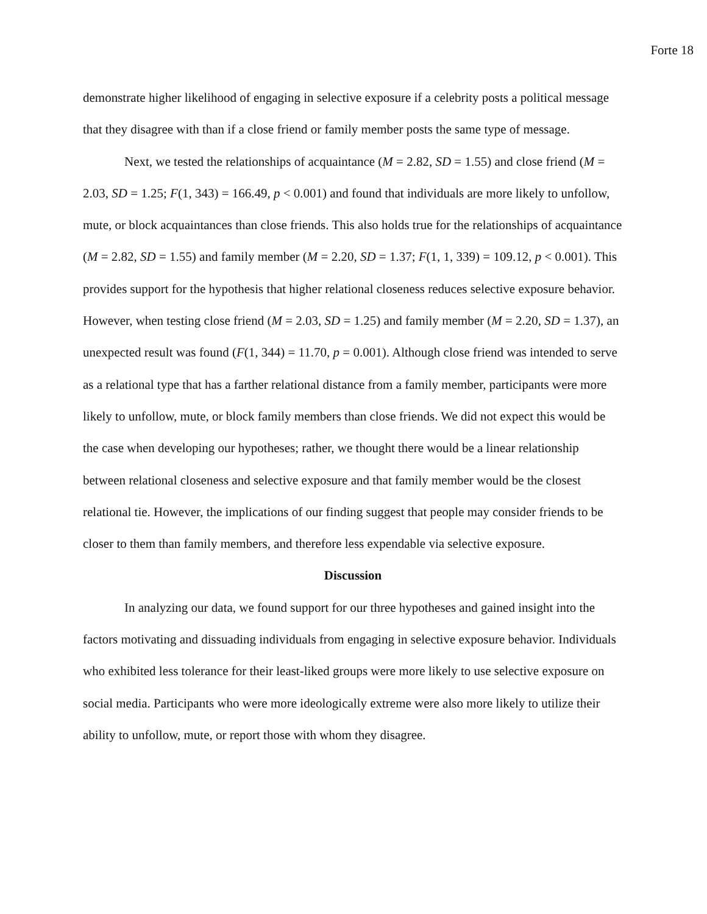Forte 18
demonstrate higher likelihood of engaging in selective exposure if a celebrity posts a political message that they disagree with than if a close friend or family member posts the same type of message.
Next, we tested the relationships of acquaintance (M = 2.82, SD = 1.55) and close friend (M = 2.03, SD = 1.25; F(1, 343) = 166.49, p < 0.001) and found that individuals are more likely to unfollow, mute, or block acquaintances than close friends. This also holds true for the relationships of acquaintance (M = 2.82, SD = 1.55) and family member (M = 2.20, SD = 1.37; F(1, 1, 339) = 109.12, p < 0.001). This provides support for the hypothesis that higher relational closeness reduces selective exposure behavior. However, when testing close friend (M = 2.03, SD = 1.25) and family member (M = 2.20, SD = 1.37), an unexpected result was found (F(1, 344) = 11.70, p = 0.001). Although close friend was intended to serve as a relational type that has a farther relational distance from a family member, participants were more likely to unfollow, mute, or block family members than close friends. We did not expect this would be the case when developing our hypotheses; rather, we thought there would be a linear relationship between relational closeness and selective exposure and that family member would be the closest relational tie. However, the implications of our finding suggest that people may consider friends to be closer to them than family members, and therefore less expendable via selective exposure.
Discussion
In analyzing our data, we found support for our three hypotheses and gained insight into the factors motivating and dissuading individuals from engaging in selective exposure behavior. Individuals who exhibited less tolerance for their least-liked groups were more likely to use selective exposure on social media. Participants who were more ideologically extreme were also more likely to utilize their ability to unfollow, mute, or report those with whom they disagree.